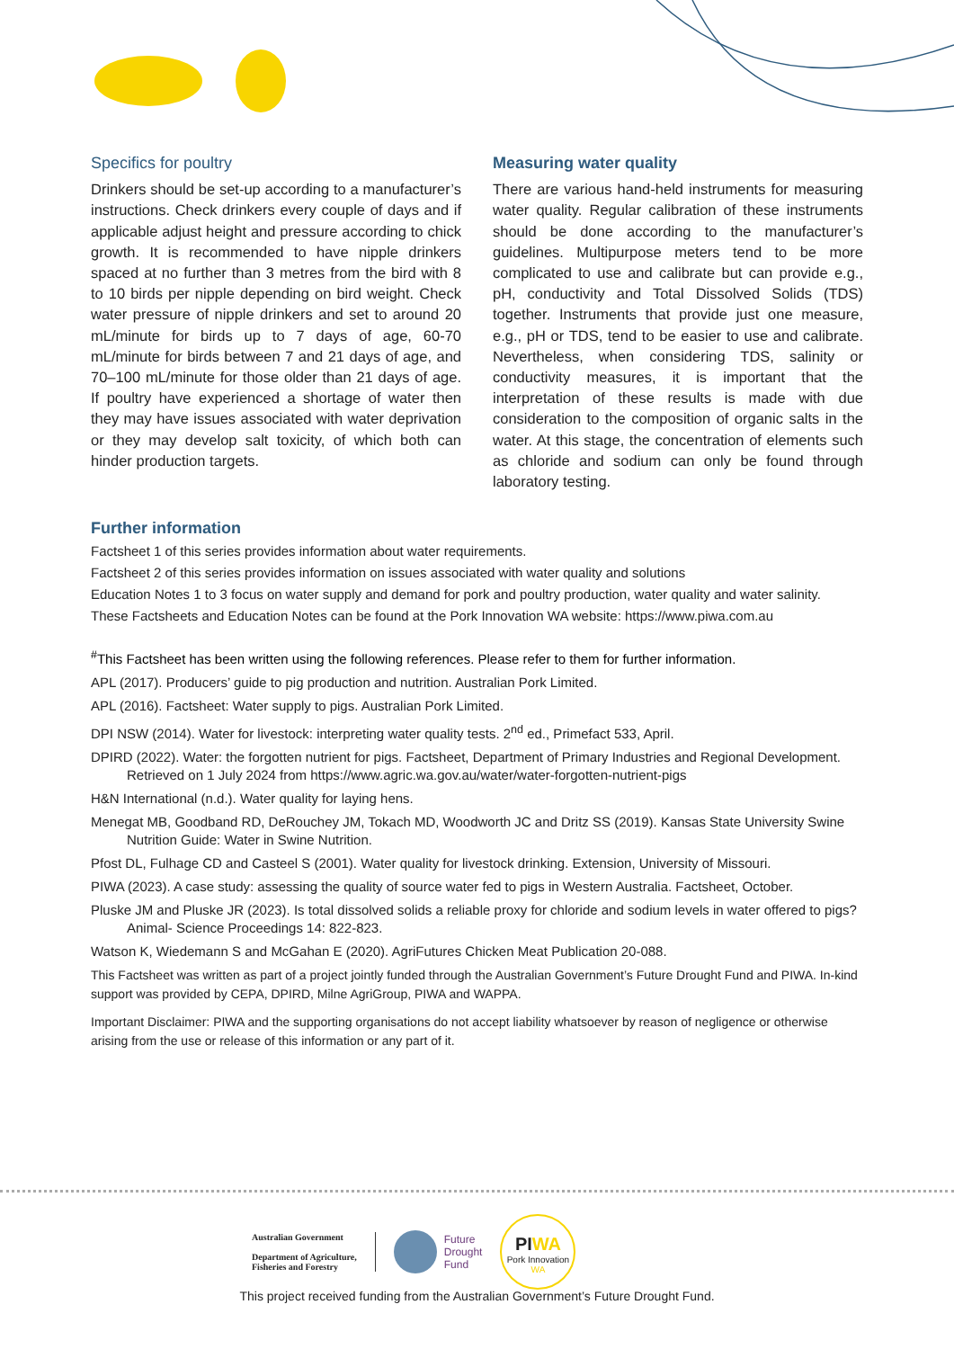Specifics for poultry
Drinkers should be set-up according to a manufacturer’s instructions. Check drinkers every couple of days and if applicable adjust height and pressure according to chick growth. It is recommended to have nipple drinkers spaced at no further than 3 metres from the bird with 8 to 10 birds per nipple depending on bird weight. Check water pressure of nipple drinkers and set to around 20 mL/minute for birds up to 7 days of age, 60-70 mL/minute for birds between 7 and 21 days of age, and 70–100 mL/minute for those older than 21 days of age. If poultry have experienced a shortage of water then they may have issues associated with water deprivation or they may develop salt toxicity, of which both can hinder production targets.
Measuring water quality
There are various hand-held instruments for measuring water quality. Regular calibration of these instruments should be done according to the manufacturer’s guidelines. Multipurpose meters tend to be more complicated to use and calibrate but can provide e.g., pH, conductivity and Total Dissolved Solids (TDS) together. Instruments that provide just one measure, e.g., pH or TDS, tend to be easier to use and calibrate. Nevertheless, when considering TDS, salinity or conductivity measures, it is important that the interpretation of these results is made with due consideration to the composition of organic salts in the water. At this stage, the concentration of elements such as chloride and sodium can only be found through laboratory testing.
Further information
Factsheet 1 of this series provides information about water requirements.
Factsheet 2 of this series provides information on issues associated with water quality and solutions
Education Notes 1 to 3 focus on water supply and demand for pork and poultry production, water quality and water salinity.
These Factsheets and Education Notes can be found at the Pork Innovation WA website: https://www.piwa.com.au
<sup>#</sup> This Factsheet has been written using the following references. Please refer to them for further information.
APL (2017). Producers’ guide to pig production and nutrition. Australian Pork Limited.
APL (2016). Factsheet: Water supply to pigs. Australian Pork Limited.
DPI NSW (2014). Water for livestock: interpreting water quality tests. 2<sup>nd</sup> ed., Primefact 533, April.
DPIRD (2022). Water: the forgotten nutrient for pigs. Factsheet, Department of Primary Industries and Regional Development. Retrieved on 1 July 2024 from https://www.agric.wa.gov.au/water/water-forgotten-nutrient-pigs
H&N International (n.d.). Water quality for laying hens.
Menegat MB, Goodband RD, DeRouchey JM, Tokach MD, Woodworth JC and Dritz SS (2019). Kansas State University Swine Nutrition Guide: Water in Swine Nutrition.
Pfost DL, Fulhage CD and Casteel S (2001). Water quality for livestock drinking. Extension, University of Missouri.
PIWA (2023). A case study: assessing the quality of source water fed to pigs in Western Australia. Factsheet, October.
Pluske JM and Pluske JR (2023). Is total dissolved solids a reliable proxy for chloride and sodium levels in water offered to pigs? Animal- Science Proceedings 14: 822-823.
Watson K, Wiedemann S and McGahan E (2020). AgriFutures Chicken Meat Publication 20-088.
This Factsheet was written as part of a project jointly funded through the Australian Government’s Future Drought Fund and PIWA. In-kind support was provided by CEPA, DPIRD, Milne AgriGroup, PIWA and WAPPA.
Important Disclaimer: PIWA and the supporting organisations do not accept liability whatsoever by reason of negligence or otherwise arising from the use or release of this information or any part of it.
Australian Government
Department of Agriculture,
Fisheries and Forestry
Future
Drought
Fund
PIWA
Pork Innovation WA
This project received funding from the Australian Government’s Future Drought Fund.